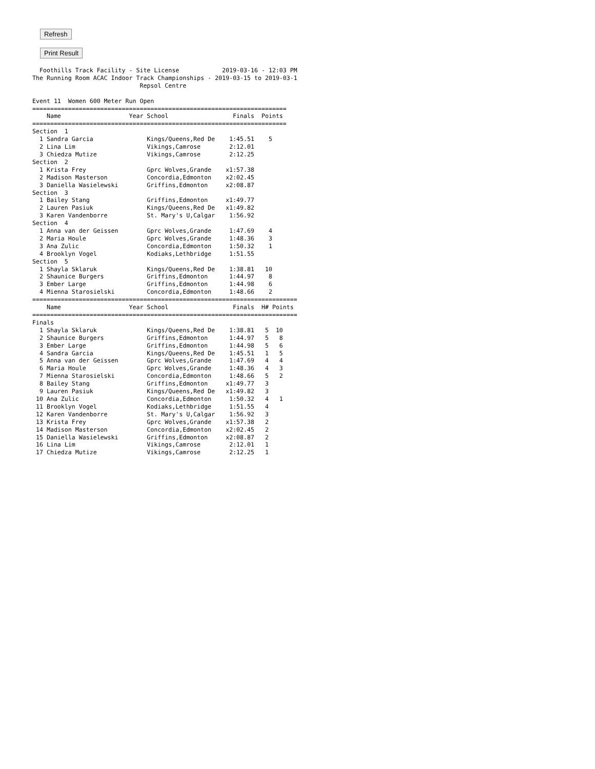Refresh Print Result
  Foothills Track Facility - Site License            2019-03-16 - 12:03 PM
The Running Room ACAC Indoor Track Championships - 2019-03-15 to 2019-03-1
                              Repsol Centre

Event 11  Women 600 Meter Run Open
=======================================================================
    Name                   Year School                  Finals  Points
=======================================================================
Section  1
  1 Sandra Garcia               Kings/Queens,Red De    1:45.51    5
  2 Lina Lim                    Vikings,Camrose        2:12.01
  3 Chiedza Mutize              Vikings,Camrose        2:12.25
Section  2
  1 Krista Frey                 Gprc Wolves,Grande    x1:57.38
  2 Madison Masterson           Concordia,Edmonton    x2:02.45
  3 Daniella Wasielewski        Griffins,Edmonton     x2:08.87
Section  3
  1 Bailey Stang                Griffins,Edmonton     x1:49.77
  2 Lauren Pasiuk               Kings/Queens,Red De   x1:49.82
  3 Karen Vandenborre           St. Mary's U,Calgar    1:56.92
Section  4
  1 Anna van der Geissen        Gprc Wolves,Grande     1:47.69    4
  2 Maria Houle                 Gprc Wolves,Grande     1:48.36    3
  3 Ana Zulic                   Concordia,Edmonton     1:50.32    1
  4 Brooklyn Vogel              Kodiaks,Lethbridge     1:51.55
Section  5
  1 Shayla Sklaruk              Kings/Queens,Red De    1:38.81   10
  2 Shaunice Burgers            Griffins,Edmonton      1:44.97    8
  3 Ember Large                 Griffins,Edmonton      1:44.98    6
  4 Mienna Starosielski         Concordia,Edmonton     1:48.66    2
==========================================================================
    Name                   Year School                  Finals  H# Points
==========================================================================
Finals
  1 Shayla Sklaruk              Kings/Queens,Red De    1:38.81   5  10
  2 Shaunice Burgers            Griffins,Edmonton      1:44.97   5   8
  3 Ember Large                 Griffins,Edmonton      1:44.98   5   6
  4 Sandra Garcia               Kings/Queens,Red De    1:45.51   1   5
  5 Anna van der Geissen        Gprc Wolves,Grande     1:47.69   4   4
  6 Maria Houle                 Gprc Wolves,Grande     1:48.36   4   3
  7 Mienna Starosielski         Concordia,Edmonton     1:48.66   5   2
  8 Bailey Stang                Griffins,Edmonton     x1:49.77   3
  9 Lauren Pasiuk               Kings/Queens,Red De   x1:49.82   3
 10 Ana Zulic                   Concordia,Edmonton     1:50.32   4   1
 11 Brooklyn Vogel              Kodiaks,Lethbridge     1:51.55   4
 12 Karen Vandenborre           St. Mary's U,Calgar    1:56.92   3
 13 Krista Frey                 Gprc Wolves,Grande    x1:57.38   2
 14 Madison Masterson           Concordia,Edmonton    x2:02.45   2
 15 Daniella Wasielewski        Griffins,Edmonton     x2:08.87   2
 16 Lina Lim                    Vikings,Camrose        2:12.01   1
 17 Chiedza Mutize              Vikings,Camrose        2:12.25   1